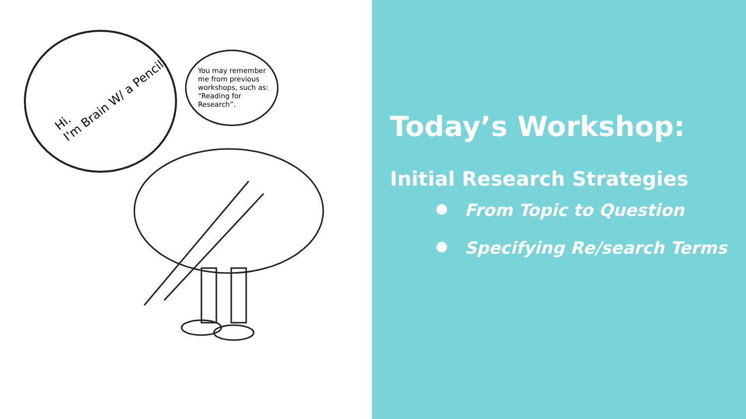Hi.
I'm Brain W/ a Pencil.
You may remember me from previous workshops, such as: “Reading for Research”.
Today’s Workshop:
Initial Research Strategies
● From Topic to Question
● Specifying Re/search Terms